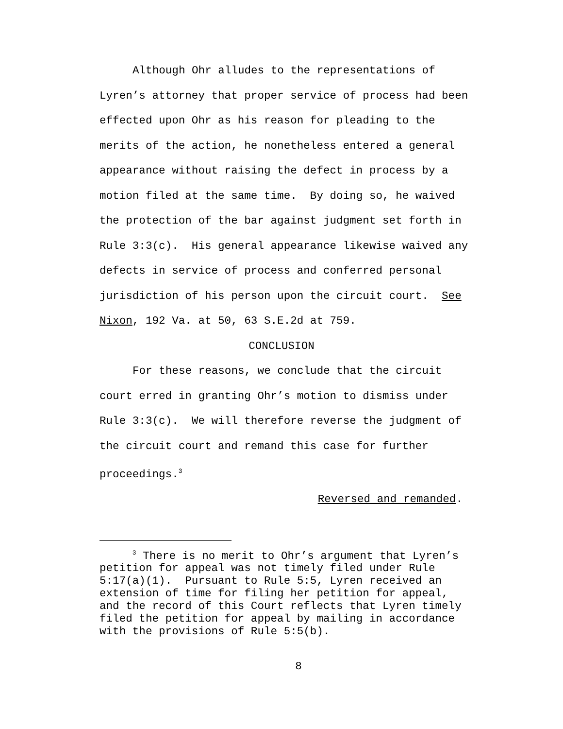Although Ohr alludes to the representations of Lyren’s attorney that proper service of process had been effected upon Ohr as his reason for pleading to the merits of the action, he nonetheless entered a general appearance without raising the defect in process by a motion filed at the same time. By doing so, he waived the protection of the bar against judgment set forth in Rule 3:3(c). His general appearance likewise waived any defects in service of process and conferred personal jurisdiction of his person upon the circuit court. See Nixon, 192 Va. at 50, 63 S.E.2d at 759.
CONCLUSION
For these reasons, we conclude that the circuit court erred in granting Ohr’s motion to dismiss under Rule 3:3(c). We will therefore reverse the judgment of the circuit court and remand this case for further proceedings.<sup>3</sup>
Reversed and remanded.
<sup>3</sup> There is no merit to Ohr’s argument that Lyren’s petition for appeal was not timely filed under Rule 5:17(a)(1). Pursuant to Rule 5:5, Lyren received an extension of time for filing her petition for appeal, and the record of this Court reflects that Lyren timely filed the petition for appeal by mailing in accordance with the provisions of Rule 5:5(b).
8